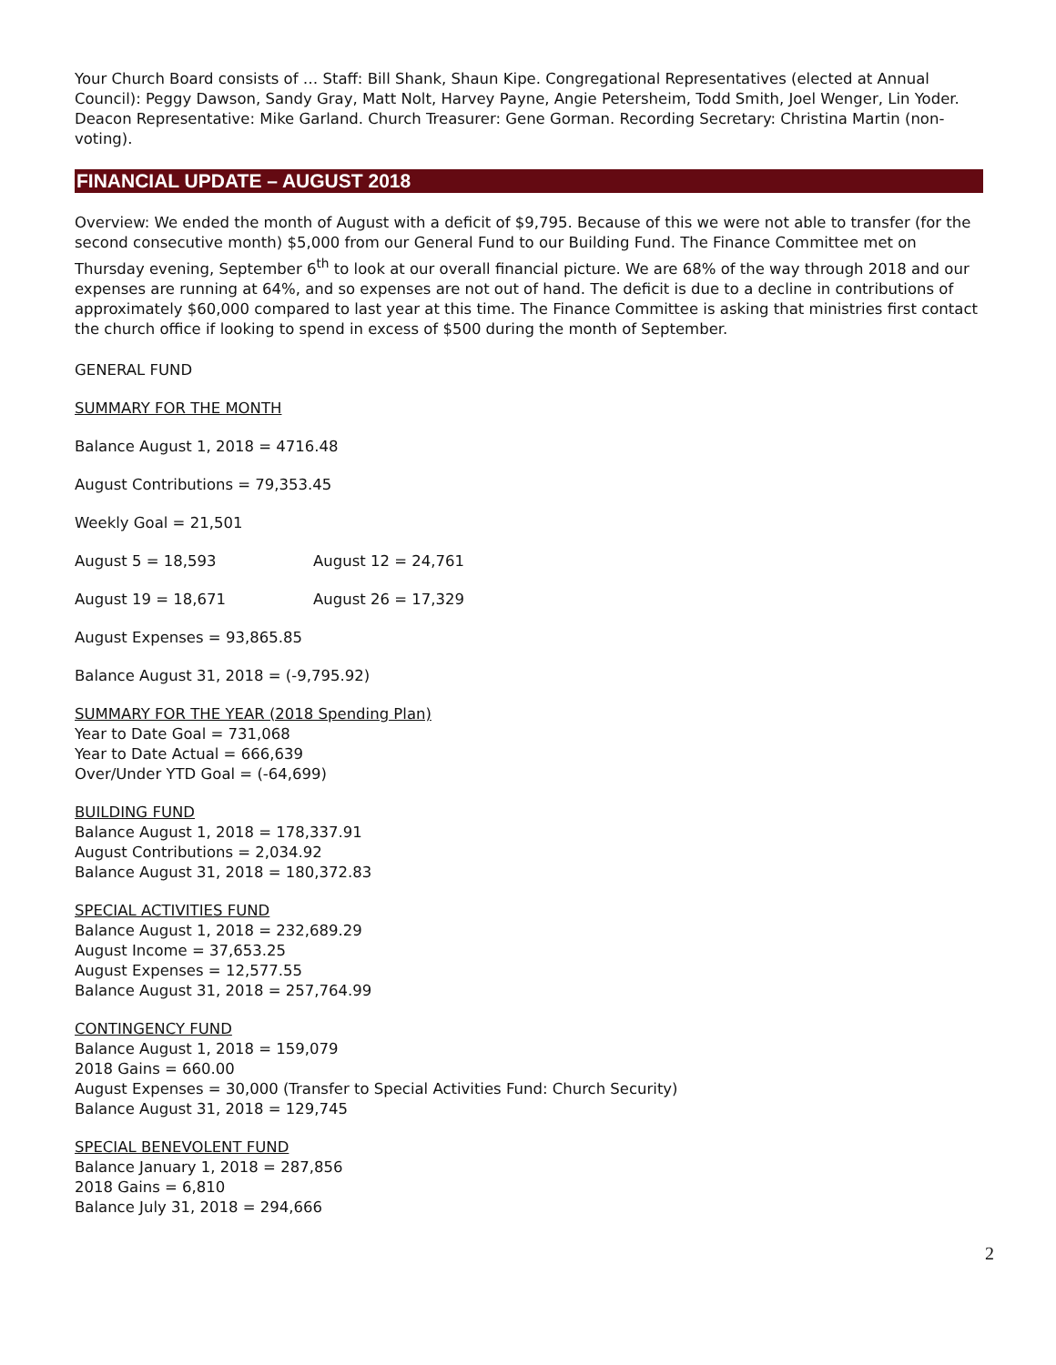Your Church Board consists of … Staff: Bill Shank, Shaun Kipe. Congregational Representatives (elected at Annual Council): Peggy Dawson, Sandy Gray, Matt Nolt, Harvey Payne, Angie Petersheim, Todd Smith, Joel Wenger, Lin Yoder. Deacon Representative: Mike Garland. Church Treasurer: Gene Gorman. Recording Secretary: Christina Martin (non-voting).
FINANCIAL UPDATE – AUGUST 2018
Overview: We ended the month of August with a deficit of $9,795. Because of this we were not able to transfer (for the second consecutive month) $5,000 from our General Fund to our Building Fund. The Finance Committee met on Thursday evening, September 6<sup>th</sup> to look at our overall financial picture. We are 68% of the way through 2018 and our expenses are running at 64%, and so expenses are not out of hand. The deficit is due to a decline in contributions of approximately $60,000 compared to last year at this time. The Finance Committee is asking that ministries first contact the church office if looking to spend in excess of $500 during the month of September.
GENERAL FUND
SUMMARY FOR THE MONTH
Balance August 1, 2018 = 4716.48
August Contributions = 79,353.45
Weekly Goal = 21,501
August 5 = 18,593 August 12 = 24,761
August 19 = 18,671 August 26 = 17,329
August Expenses = 93,865.85
Balance August 31, 2018 = (-9,795.92)
SUMMARY FOR THE YEAR (2018 Spending Plan)
Year to Date Goal = 731,068
Year to Date Actual = 666,639
Over/Under YTD Goal = (-64,699)
BUILDING FUND
Balance August 1, 2018 = 178,337.91
August Contributions = 2,034.92
Balance August 31, 2018 = 180,372.83
SPECIAL ACTIVITIES FUND
Balance August 1, 2018 = 232,689.29
August Income = 37,653.25
August Expenses = 12,577.55
Balance August 31, 2018 = 257,764.99
CONTINGENCY FUND
Balance August 1, 2018 = 159,079
2018 Gains = 660.00
August Expenses = 30,000 (Transfer to Special Activities Fund: Church Security)
Balance August 31, 2018 = 129,745
SPECIAL BENEVOLENT FUND
Balance January 1, 2018 = 287,856
2018 Gains = 6,810
Balance July 31, 2018 = 294,666
2